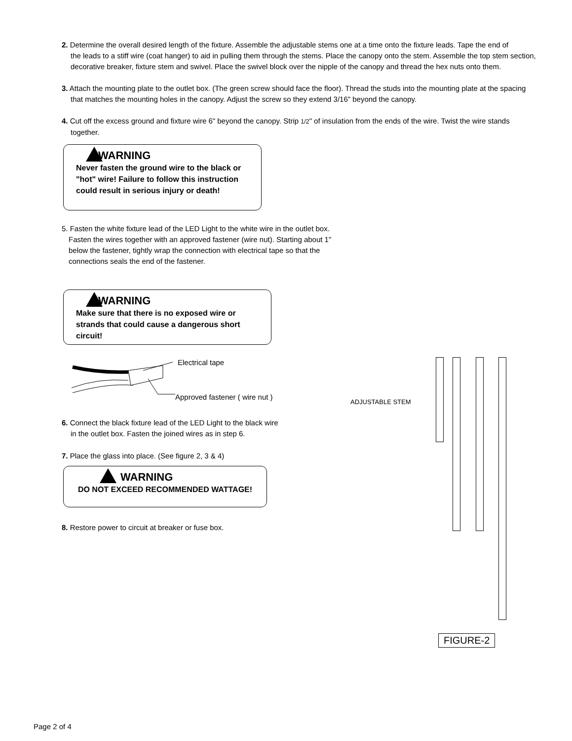2. Determine the overall desired length of the fixture. Assemble the adjustable stems one at a time onto the fixture leads. Tape the end of
the leads to a stiff wire (coat hanger) to aid in pulling them through the stems. Place the canopy onto the stem. Assemble the top stem section, decorative breaker, fixture stem and swivel. Place the swivel block over the nipple of the canopy and thread the hex nuts onto them.
3. Attach the mounting plate to the outlet box. (The green screw should face the floor). Thread the studs into the mounting plate at the spacing
that matches the mounting holes in the canopy. Adjust the screw so they extend 3/16" beyond the canopy.
4. Cut off the excess ground and fixture wire 6" beyond the canopy. Strip 1/2" of insulation from the ends of the wire. Twist the wire stands
together.
WARNING
Never fasten the ground wire to the black or "hot" wire! Failure to follow this instruction could result in serious injury or death!
5. Fasten the white fixture lead of the LED Light to the white wire in the outlet box.
Fasten the wires together with an approved fastener (wire nut). Starting about 1" below the fastener, tightly wrap the connection with electrical tape so that the connections seals the end of the fastener.
WARNING
Make sure that there is no exposed wire or strands that could cause a dangerous short circuit!
Electrical tape
Approved fastener ( wire nut )
ADJUSTABLE STEM
6. Connect the black fixture lead of the LED Light to the black wire
in the outlet box. Fasten the joined wires as in step 6.
7. Place the glass into place. (See figure 2, 3 & 4)
WARNING
DO NOT EXCEED RECOMMENDED WATTAGE!
8. Restore power to circuit at breaker or fuse box.
FIGURE-2
Page 2 of 4